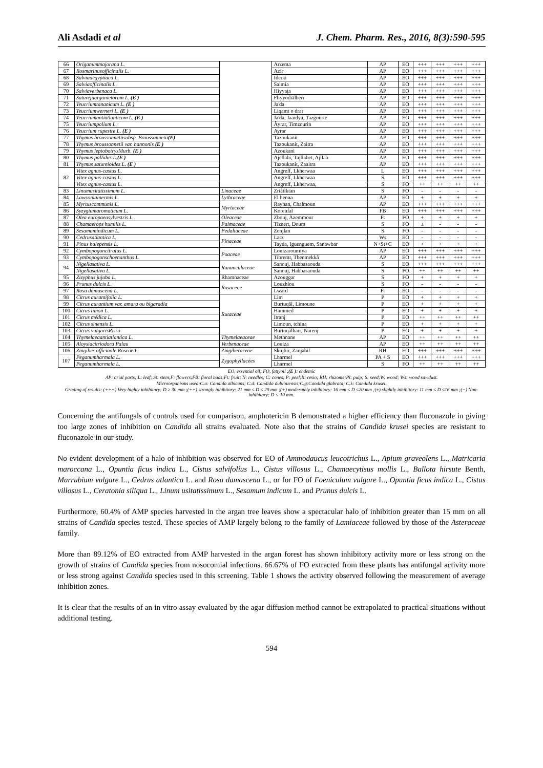Ali Asdadi et al J. Chem. Pharm. Res., 2016, 8(3):590-595
| 66 | Origanummajorana L. | | Arzema | AP | EO | +++ | +++ | +++ | +++ |
| 67 | Rosmarinusofficinalis L. | | Azir | AP | EO | +++ | +++ | +++ | +++ |
| 68 | Salviaaegyptiaca L. | | Iderki | AP | EO | +++ | +++ | +++ | +++ |
| 69 | Salviaofficinalis L. | | Salmia | AP | EO | +++ | +++ | +++ | +++ |
| 70 | Salviaverbenaca L. | | Hiyyaṭa | AP | EO | +++ | +++ | +++ | +++ |
| 71 | Saturejaarganietorum L. (E ) | | Fliyyodiālberr | AP | EO | +++ | +++ | +++ | +++ |
| 72 | Teucriumtananicum L. (E ) | | Ja'da | AP | EO | +++ | +++ | +++ | +++ |
| 73 | Teucriumwerneri L. (E ) | | Liqamt o drar | AP | EO | +++ | +++ | +++ | +++ |
| 74 | Teucriumantiatlanticum L. (E ) | | Ja'da, Jaaidya, Tazgourte | AP | EO | +++ | +++ | +++ | +++ |
| 75 | Teucriumpolium L. | | Âyrar, Timzourin | AP | EO | +++ | +++ | +++ | +++ |
| 76 | Teucrium rupestre L. (E ) | | Ayrar | AP | EO | +++ | +++ | +++ | +++ |
| 77 | Thymus broussonnetiisubsp. Broussonnetii (E) | | Tazoukanit | AP | EO | +++ | +++ | +++ | +++ |
| 78 | Thymus broussonnetii var. hannonis (E ) | | Tazoukanit, Zaitra | AP | EO | +++ | +++ | +++ | +++ |
| 79 | Thymus leptobotrysMurb. (E ) | | Azoukani | AP | EO | +++ | +++ | +++ | +++ |
| 80 | Thymus pallidus L. (E ) | | Ajellabi, Tajllabet, Ajllab | AP | EO | +++ | +++ | +++ | +++ |
| 81 | Thymus satureioides L. (E ) | | Tazoukanit, Zaaitra | AP | EO | +++ | +++ | +++ | +++ |
| 82 | Vitex agnus-castus L. | | Angreff, Lkherwaa | L | EO | +++ | +++ | +++ | +++ |
| | Vitex agnus-castus L. | | Angreff, Lkherwaa | S | EO | +++ | +++ | +++ | +++ |
| | Vitex agnus-castus L. | | Angreff, Lkherwaa, | S | FO | ++ | ++ | ++ | ++ |
| 83 | Linumusitatissimum L. | Linaceae | Zriâtlktan | S | FO | - | - | - | - |
| 84 | Lawsoniainermis L. | Lythraceae | El henna | AP | EO | + | + | + | + |
| 85 | Myrtuscommunis L. | Myrtaceae | Rayhan, Chalmoun | AP | EO | +++ | +++ | +++ | +++ |
| 86 | Syzygiumaromaticum L. | | Korenfal | FB | EO | +++ | +++ | +++ | +++ |
| 87 | Olea europaeasylvestris L. | Oleaceae | Zbouj, Azemmour | Ft | FO | + | + | + | + |
| 88 | Chamaerops humilis L. | Palmaceae | Tiznert, Doum | S | FO | ± | - | - | - |
| 89 | Sesamumindicum L. | Pedaliaceae | Zenjlan | S | FO | - | - | - | - |
| 90 | Cedrusatlantica L. | Pinaceae | Larz | Ws | EO | - | - | - | - |
| 91 | Pinus halepensis L. | | Tayda, Iguenguem, Sanawbar | N+St+C | EO | + | + | + | + |
| 92 | Cymbopogoncitratus L. | Poaceae | Louizaroumiya | AP | EO | +++ | +++ | +++ | +++ |
| 93 | Cymbopogonschoenanthus L. | | Tibremt, Tbenmekkâ | AP | EO | +++ | +++ | +++ | +++ |
| 94 | Nigellasativa L. | Ranunculaceae | Sanouj, Habbasaouda | S | EO | +++ | +++ | +++ | +++ |
| | Nigellasativa L. | | Sanouj, Habbasaouda | S | FO | ++ | ++ | ++ | ++ |
| 95 | Zizyphus jujuba L. | Rhamnaceae | Azouggar | S | FO | + | + | + | + |
| 96 | Prunus dulcis L. | Rosaceae | Louzhlou | S | FO | - | - | - | - |
| 97 | Rosa damascena L. | | Lward | Ft | EO | - | - | - | - |
| 98 | Citrus aurantifolia L. | Rutaceae | Lim | P | EO | + | + | + | + |
| 99 | Citrus aurantium var. amara ou bigaradia | | Burtuqâl, Limoune | P | EO | + | + | + | + |
| 100 | Citrus limon L. | | Hammed | P | EO | + | + | + | + |
| 101 | Citrus médica L. | | Itranj | P | EO | ++ | ++ | ++ | ++ |
| 102 | Citrus sinensis L. | | Limoun, tchina | P | EO | + | + | + | + |
| 103 | Citrus vulgarisRisso | | Burtuqâlharr, Narenj | P | EO | + | + | + | + |
| 104 | Thymelaeaantiatlantica L. | Thymelaeaceae | Methnane | AP | EO | ++ | ++ | ++ | ++ |
| 105 | Aloysiacitriodora Palau | Verbenaceae | Louiza | AP | EO | ++ | ++ | ++ | ++ |
| 106 | Zingiber officinale Roscoe L. | Zingiberaceae | Sknjbir, Zanjabil | RH | EO | +++ | +++ | +++ | +++ |
| 107 | Peganumharmala L. | Zygophyllacées | Lharmel | PA + S | EO | +++ | +++ | +++ | +++ |
| | Peganumharmala L. | | Lharmel | S | FO | ++ | ++ | ++ | ++ |
EO, essential oil; FO, fattyoil ;(E ): endemic
AP: arial parts; L: leaf; St: stem;F: flowers;FB: floral buds;Ft: fruit; N: needles; C: cones; P: peel;R: resin; RH: rhizome;Pl: pulp; S: seed;W: wood; Ws: wood sawdust.
Microorganisms used:C.a: Candida albicans; C.d: Candida dubliniensis;C.g:Candida glabrata; C.k: Candida krusei.
Grading of results: (+++) Very highly inhibitory: D ≥ 30 mm ;(++) strongly inhibitory: 21 mm ≤ D ≤ 29 mm ;(+) moderately inhibitory: 16 mm ≤ D ≤20 mm ;(±) slightly inhibitory: 11 mm ≤ D ≤16 mm ;(−) Non-inhibitory: D < 10 mm.
Concerning the antifungals of controls used for comparison, amphotericin B demonstrated a higher efficiency than fluconazole in giving too large zones of inhibition on Candida all strains evaluated. Note also that the strains of Candida krusei species are resistant to fluconazole in our study.
No evident development of a halo of inhibition was observed for EO of Ammodaucus leucotrichus L., Apium graveolens L., Matricaria maroccana L., Opuntia ficus indica L., Cistus salvifolius L., Cistus villosus L., Chamaecytisus mollis L., Ballota hirsute Benth, Marrubium vulgare L., Cedrus atlantica L. and Rosa damascena L., or for FO of Foeniculum vulgare L., Opuntia ficus indica L., Cistus villosus L., Ceratonia siliqua L., Linum usitatissimum L., Sesamum indicum L. and Prunus dulcis L.
Furthermore, 60.4% of AMP species harvested in the argan tree leaves show a spectacular halo of inhibition greater than 15 mm on all strains of Candida species tested. These species of AMP largely belong to the family of Lamiaceae followed by those of the Asteraceae family.
More than 89.12% of EO extracted from AMP harvested in the argan forest has shown inhibitory activity more or less strong on the growth of strains of Candida species from nosocomial infections. 66.67% of FO extracted from these plants has antifungal activity more or less strong against Candida species used in this screening. Table 1 shows the activity observed following the measurement of average inhibition zones.
It is clear that the results of an in vitro assay evaluated by the agar diffusion method cannot be extrapolated to practical situations without additional testing.
594